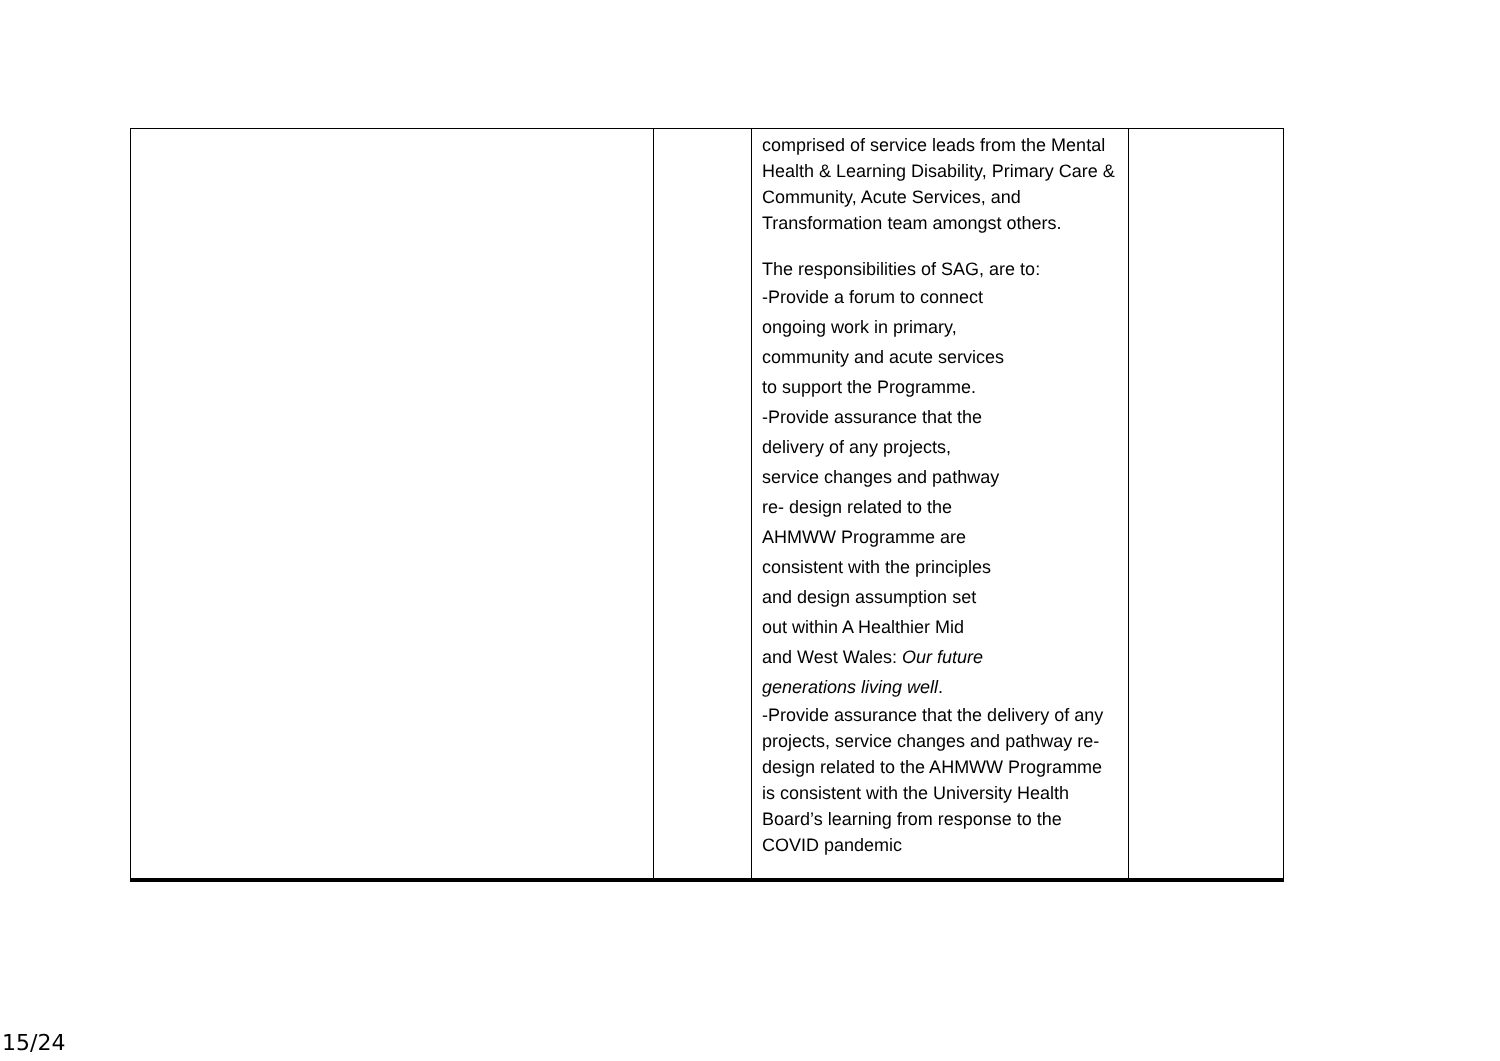| | | comprised of service leads from the Mental Health & Learning Disability, Primary Care & Community, Acute Services, and Transformation team amongst others. The responsibilities of SAG, are to: -Provide a forum to connect ongoing work in primary, community and acute services to support the Programme. -Provide assurance that the delivery of any projects, service changes and pathway re- design related to the AHMWW Programme are consistent with the principles and design assumption set out within A Healthier Mid and West Wales: Our future generations living well . -Provide assurance that the delivery of any projects, service changes and pathway re-design related to the AHMWW Programme is consistent with the University Health Board’s learning from response to the COVID pandemic | |
15/24